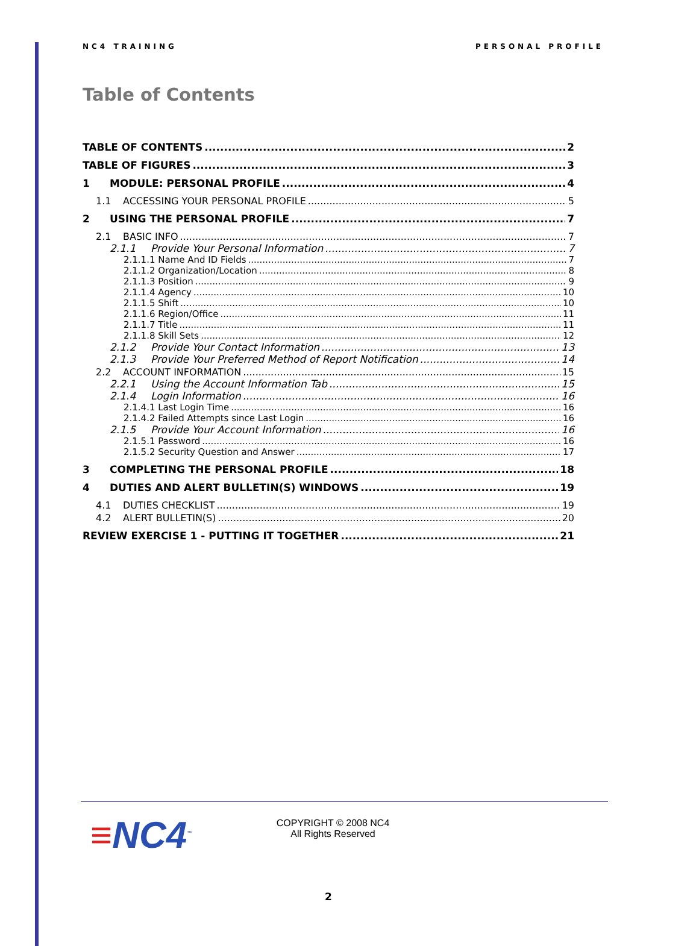NC4 TRAINING PERSONAL PROFILE
Table of Contents
TABLE OF CONTENTS 2
TABLE OF FIGURES 3
1 MODULE: PERSONAL PROFILE 4
1.1 ACCESSING YOUR PERSONAL PROFILE 5
2 USING THE PERSONAL PROFILE 7
2.1 BASIC INFO 7
2.1.1 Provide Your Personal Information 7
2.1.1.1 Name And ID Fields 7
2.1.1.2 Organization/Location 8
2.1.1.3 Position 9
2.1.1.4 Agency 10
2.1.1.5 Shift 10
2.1.1.6 Region/Office 11
2.1.1.7 Title 11
2.1.1.8 Skill Sets 12
2.1.2 Provide Your Contact Information 13
2.1.3 Provide Your Preferred Method of Report Notification 14
2.2 ACCOUNT INFORMATION 15
2.2.1 Using the Account Information Tab 15
2.1.4 Login Information 16
2.1.4.1 Last Login Time 16
2.1.4.2 Failed Attempts since Last Login 16
2.1.5 Provide Your Account Information 16
2.1.5.1 Password 16
2.1.5.2 Security Question and Answer 17
3 COMPLETING THE PERSONAL PROFILE 18
4 DUTIES AND ALERT BULLETIN(S) WINDOWS 19
4.1 DUTIES CHECKLIST 19
4.2 ALERT BULLETIN(S) 20
REVIEW EXERCISE 1 - PUTTING IT TOGETHER 21
≡NC4<sup>™</sup>
COPYRIGHT © 2008 NC4
All Rights Reserved
2